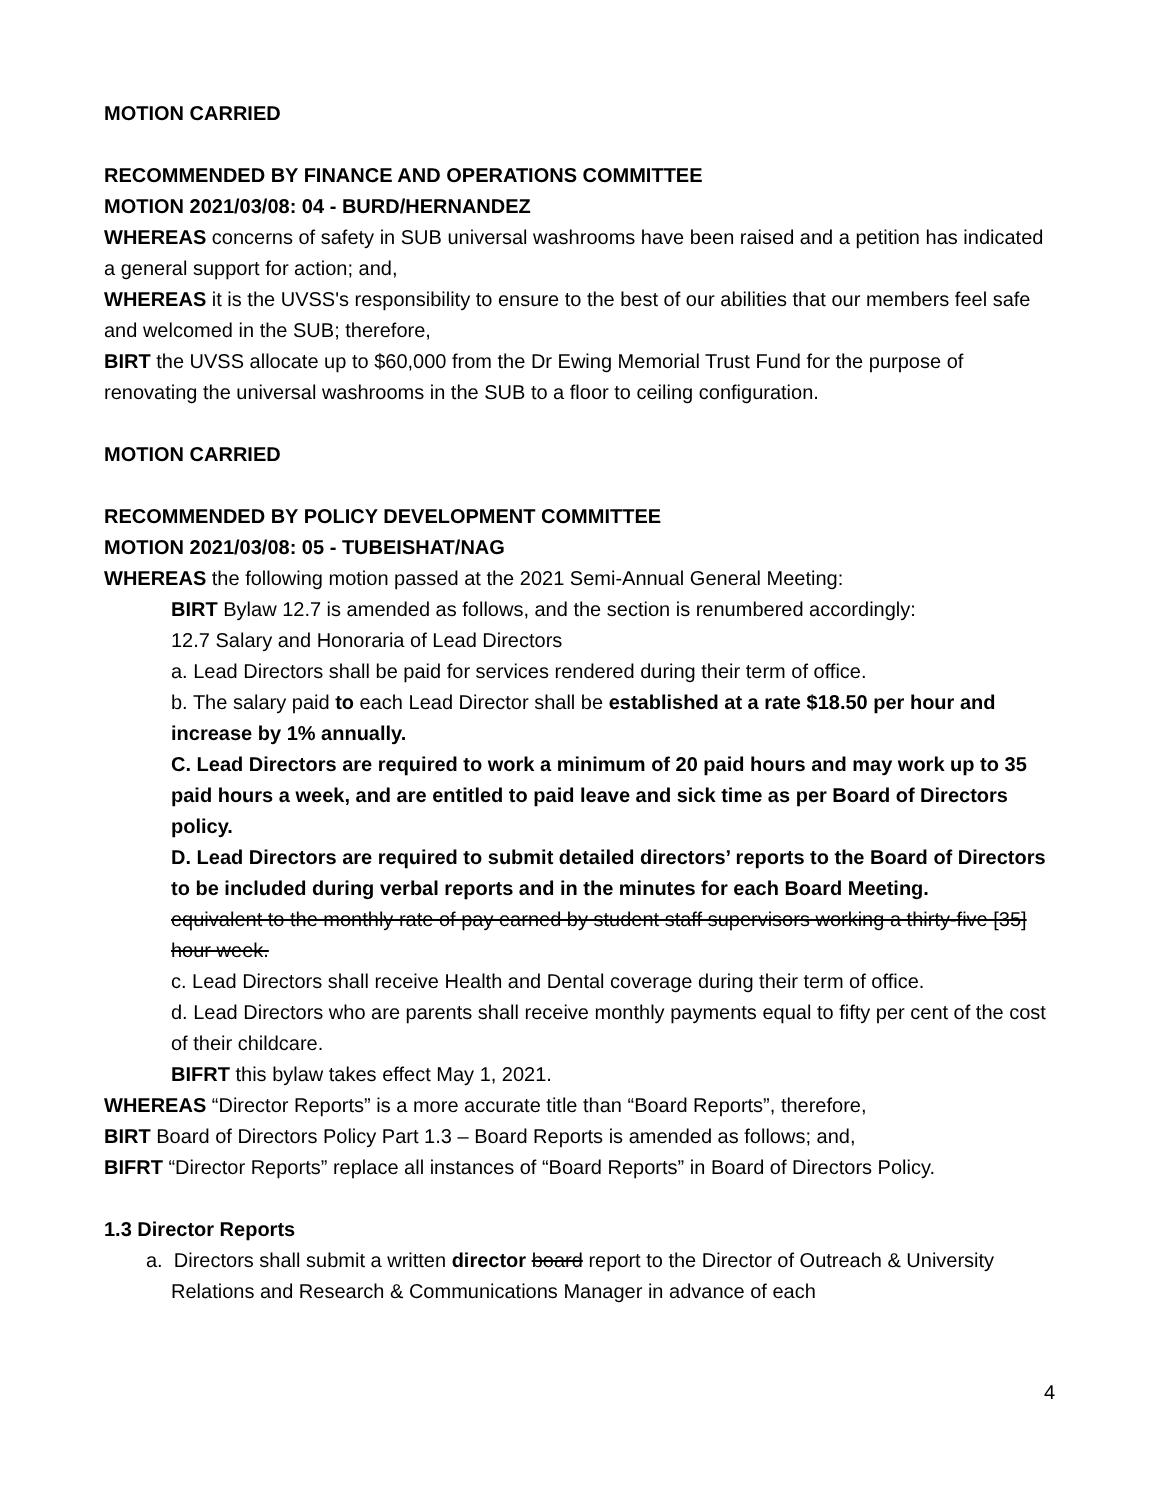MOTION CARRIED
RECOMMENDED BY FINANCE AND OPERATIONS COMMITTEE
MOTION 2021/03/08: 04 - BURD/HERNANDEZ
WHEREAS concerns of safety in SUB universal washrooms have been raised and a petition has indicated a general support for action; and,
WHEREAS it is the UVSS's responsibility to ensure to the best of our abilities that our members feel safe and welcomed in the SUB; therefore,
BIRT the UVSS allocate up to $60,000 from the Dr Ewing Memorial Trust Fund for the purpose of renovating the universal washrooms in the SUB to a floor to ceiling configuration.
MOTION CARRIED
RECOMMENDED BY POLICY DEVELOPMENT COMMITTEE
MOTION 2021/03/08: 05 - TUBEISHAT/NAG
WHEREAS the following motion passed at the 2021 Semi-Annual General Meeting:
BIRT Bylaw 12.7 is amended as follows, and the section is renumbered accordingly:
12.7 Salary and Honoraria of Lead Directors
a. Lead Directors shall be paid for services rendered during their term of office.
b. The salary paid to each Lead Director shall be established at a rate $18.50 per hour and increase by 1% annually.
C. Lead Directors are required to work a minimum of 20 paid hours and may work up to 35 paid hours a week, and are entitled to paid leave and sick time as per Board of Directors policy.
D. Lead Directors are required to submit detailed directors’ reports to the Board of Directors to be included during verbal reports and in the minutes for each Board Meeting.
equivalent to the monthly rate of pay earned by student staff supervisors working a thirty-five [35] hour week.
c. Lead Directors shall receive Health and Dental coverage during their term of office.
d. Lead Directors who are parents shall receive monthly payments equal to fifty per cent of the cost of their childcare.
BIFRT this bylaw takes effect May 1, 2021.
WHEREAS “Director Reports” is a more accurate title than “Board Reports”, therefore,
BIRT Board of Directors Policy Part 1.3 – Board Reports is amended as follows; and,
BIFRT “Director Reports” replace all instances of “Board Reports” in Board of Directors Policy.
1.3 Director Reports
a. Directors shall submit a written director board report to the Director of Outreach & University Relations and Research & Communications Manager in advance of each
4